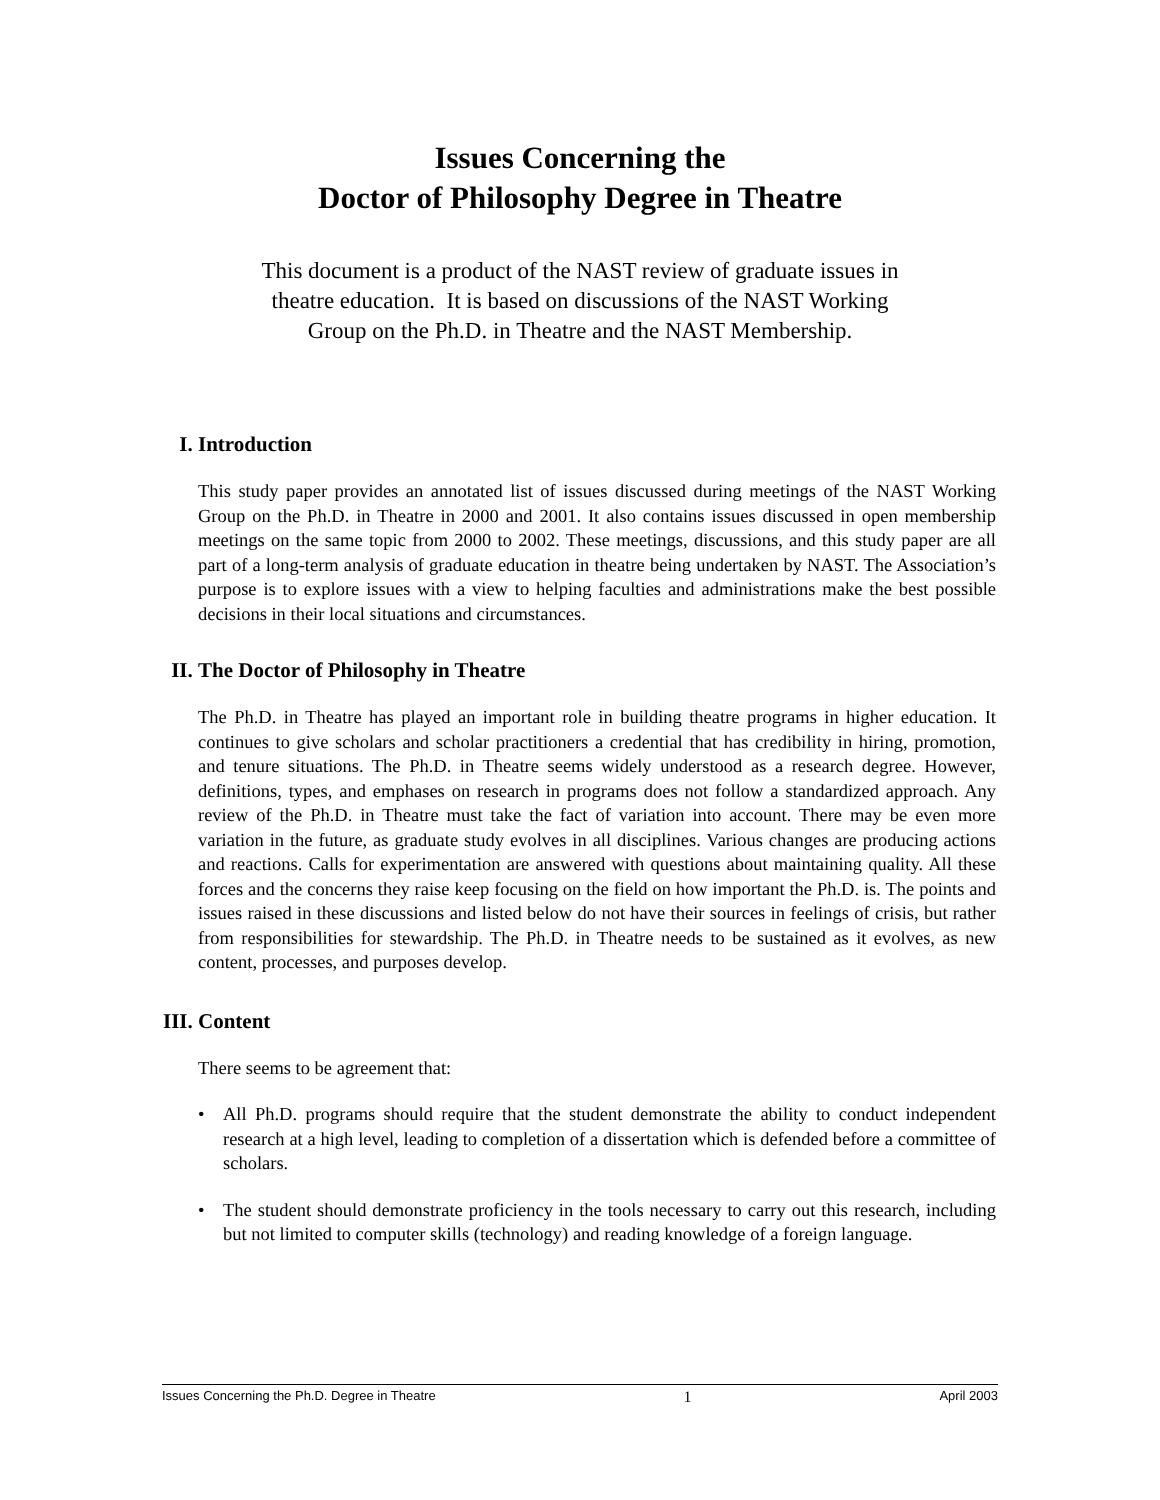Issues Concerning the
Doctor of Philosophy Degree in Theatre
This document is a product of the NAST review of graduate issues in
theatre education. It is based on discussions of the NAST Working
Group on the Ph.D. in Theatre and the NAST Membership.
I. Introduction
This study paper provides an annotated list of issues discussed during meetings of the NAST Working Group on the Ph.D. in Theatre in 2000 and 2001. It also contains issues discussed in open membership meetings on the same topic from 2000 to 2002. These meetings, discussions, and this study paper are all part of a long-term analysis of graduate education in theatre being undertaken by NAST. The Association’s purpose is to explore issues with a view to helping faculties and administrations make the best possible decisions in their local situations and circumstances.
II. The Doctor of Philosophy in Theatre
The Ph.D. in Theatre has played an important role in building theatre programs in higher education. It continues to give scholars and scholar practitioners a credential that has credibility in hiring, promotion, and tenure situations. The Ph.D. in Theatre seems widely understood as a research degree. However, definitions, types, and emphases on research in programs does not follow a standardized approach. Any review of the Ph.D. in Theatre must take the fact of variation into account. There may be even more variation in the future, as graduate study evolves in all disciplines. Various changes are producing actions and reactions. Calls for experimentation are answered with questions about maintaining quality. All these forces and the concerns they raise keep focusing on the field on how important the Ph.D. is. The points and issues raised in these discussions and listed below do not have their sources in feelings of crisis, but rather from responsibilities for stewardship. The Ph.D. in Theatre needs to be sustained as it evolves, as new content, processes, and purposes develop.
III. Content
There seems to be agreement that:
• All Ph.D. programs should require that the student demonstrate the ability to conduct independent research at a high level, leading to completion of a dissertation which is defended before a committee of scholars.
• The student should demonstrate proficiency in the tools necessary to carry out this research, including but not limited to computer skills (technology) and reading knowledge of a foreign language.
Issues Concerning the Ph.D. Degree in Theatre 1 April 2003